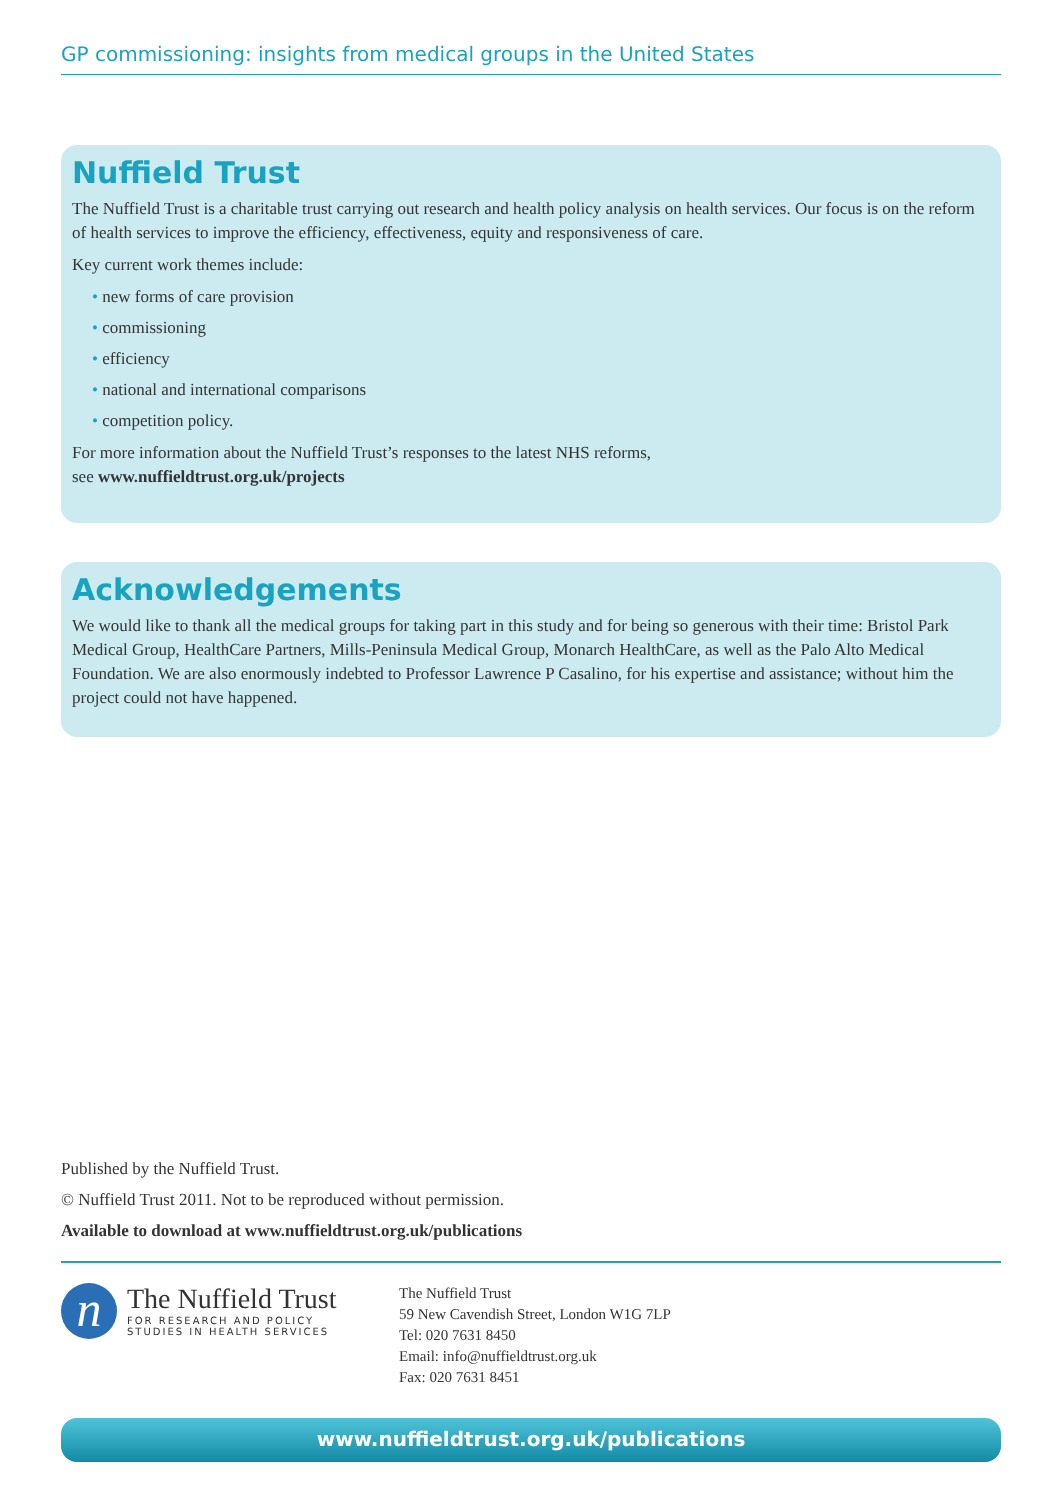GP commissioning: insights from medical groups in the United States
Nuffield Trust
The Nuffield Trust is a charitable trust carrying out research and health policy analysis on health services. Our focus is on the reform of health services to improve the efficiency, effectiveness, equity and responsiveness of care.
Key current work themes include:
• new forms of care provision
• commissioning
• efficiency
• national and international comparisons
• competition policy.
For more information about the Nuffield Trust’s responses to the latest NHS reforms,
see www.nuffieldtrust.org.uk/projects
Acknowledgements
We would like to thank all the medical groups for taking part in this study and for being so generous with their time: Bristol Park Medical Group, HealthCare Partners, Mills-Peninsula Medical Group, Monarch HealthCare, as well as the Palo Alto Medical Foundation. We are also enormously indebted to Professor Lawrence P Casalino, for his expertise and assistance; without him the project could not have happened.
Published by the Nuffield Trust.
© Nuffield Trust 2011. Not to be reproduced without permission.
Available to download at www.nuffieldtrust.org.uk/publications
n
The Nuffield Trust
FOR RESEARCH AND POLICY
STUDIES IN HEALTH SERVICES
The Nuffield Trust
59 New Cavendish Street, London W1G 7LP
Tel: 020 7631 8450
Email: info@nuffieldtrust.org.uk
Fax: 020 7631 8451
www.nuffieldtrust.org.uk/publications